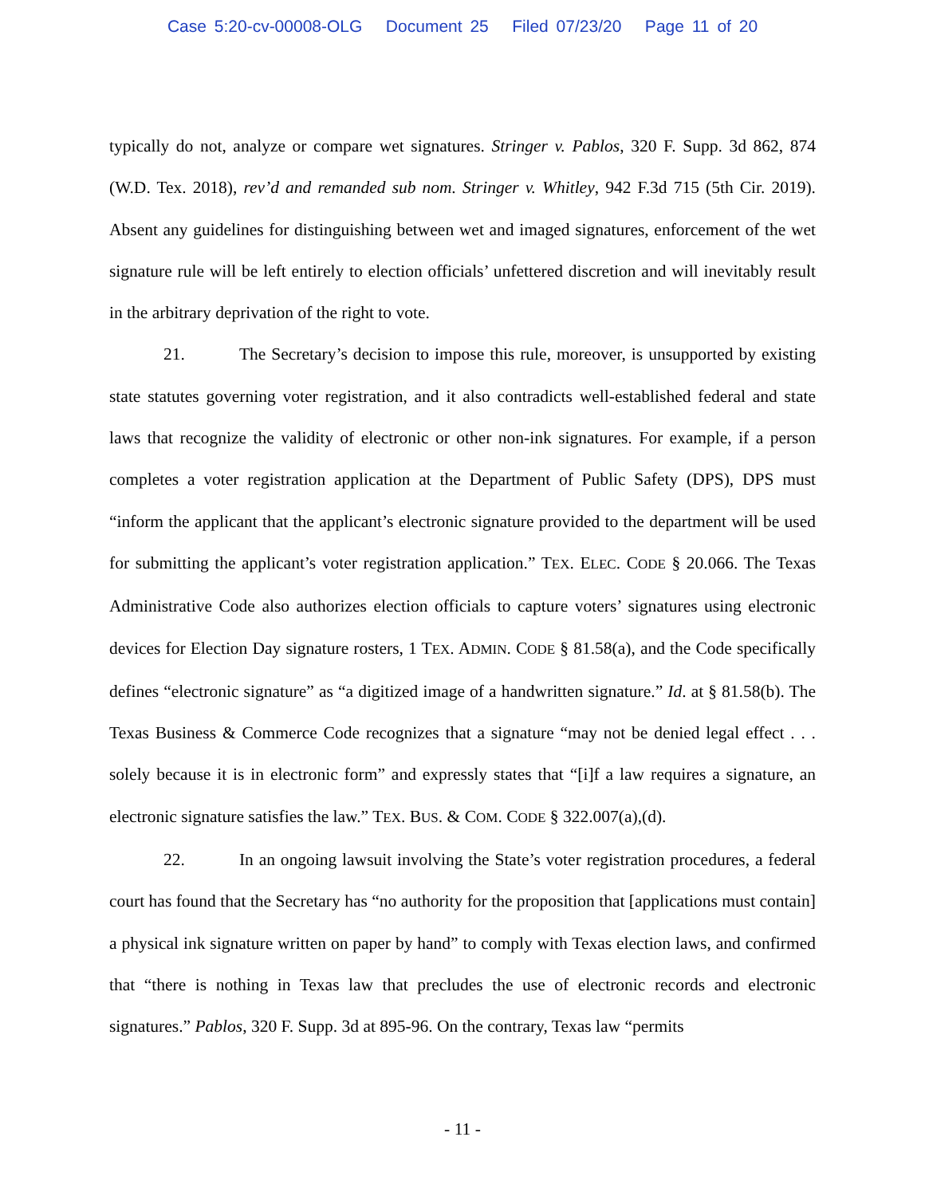Case 5:20-cv-00008-OLG Document 25 Filed 07/23/20 Page 11 of 20
typically do not, analyze or compare wet signatures. Stringer v. Pablos, 320 F. Supp. 3d 862, 874 (W.D. Tex. 2018), rev’d and remanded sub nom. Stringer v. Whitley, 942 F.3d 715 (5th Cir. 2019). Absent any guidelines for distinguishing between wet and imaged signatures, enforcement of the wet signature rule will be left entirely to election officials’ unfettered discretion and will inevitably result in the arbitrary deprivation of the right to vote.
21. The Secretary’s decision to impose this rule, moreover, is unsupported by existing state statutes governing voter registration, and it also contradicts well-established federal and state laws that recognize the validity of electronic or other non-ink signatures. For example, if a person completes a voter registration application at the Department of Public Safety (DPS), DPS must “inform the applicant that the applicant’s electronic signature provided to the department will be used for submitting the applicant’s voter registration application.” TEX. ELEC. CODE § 20.066. The Texas Administrative Code also authorizes election officials to capture voters’ signatures using electronic devices for Election Day signature rosters, 1 TEX. ADMIN. CODE § 81.58(a), and the Code specifically defines “electronic signature” as “a digitized image of a handwritten signature.” Id. at § 81.58(b). The Texas Business & Commerce Code recognizes that a signature “may not be denied legal effect . . . solely because it is in electronic form” and expressly states that “[i]f a law requires a signature, an electronic signature satisfies the law.” TEX. BUS. & COM. CODE § 322.007(a),(d).
22. In an ongoing lawsuit involving the State’s voter registration procedures, a federal court has found that the Secretary has “no authority for the proposition that [applications must contain] a physical ink signature written on paper by hand” to comply with Texas election laws, and confirmed that “there is nothing in Texas law that precludes the use of electronic records and electronic signatures.” Pablos, 320 F. Supp. 3d at 895-96. On the contrary, Texas law “permits
- 11 -